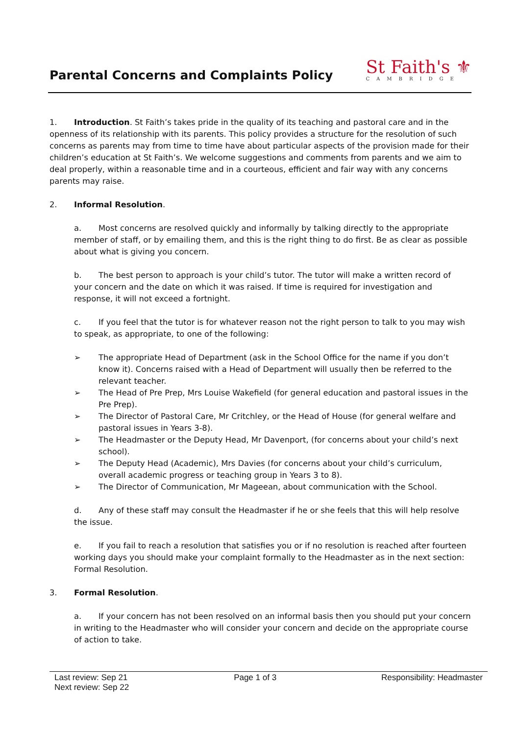Parental Concerns and Complaints Policy
St Faith's ⚜
CAMBRIDGE
1. Introduction. St Faith’s takes pride in the quality of its teaching and pastoral care and in the openness of its relationship with its parents. This policy provides a structure for the resolution of such concerns as parents may from time to time have about particular aspects of the provision made for their children’s education at St Faith’s. We welcome suggestions and comments from parents and we aim to deal properly, within a reasonable time and in a courteous, efficient and fair way with any concerns parents may raise.
2. Informal Resolution.
a. Most concerns are resolved quickly and informally by talking directly to the appropriate member of staff, or by emailing them, and this is the right thing to do first. Be as clear as possible about what is giving you concern.
b. The best person to approach is your child’s tutor. The tutor will make a written record of your concern and the date on which it was raised. If time is required for investigation and response, it will not exceed a fortnight.
c. If you feel that the tutor is for whatever reason not the right person to talk to you may wish to speak, as appropriate, to one of the following:
➢ The appropriate Head of Department (ask in the School Office for the name if you don’t know it). Concerns raised with a Head of Department will usually then be referred to the relevant teacher.
➢ The Head of Pre Prep, Mrs Louise Wakefield (for general education and pastoral issues in the Pre Prep).
➢ The Director of Pastoral Care, Mr Critchley, or the Head of House (for general welfare and pastoral issues in Years 3-8).
➢ The Headmaster or the Deputy Head, Mr Davenport, (for concerns about your child’s next school).
➢ The Deputy Head (Academic), Mrs Davies (for concerns about your child’s curriculum, overall academic progress or teaching group in Years 3 to 8).
➢ The Director of Communication, Mr Mageean, about communication with the School.
d. Any of these staff may consult the Headmaster if he or she feels that this will help resolve the issue.
e. If you fail to reach a resolution that satisfies you or if no resolution is reached after fourteen working days you should make your complaint formally to the Headmaster as in the next section: Formal Resolution.
3. Formal Resolution.
a. If your concern has not been resolved on an informal basis then you should put your concern in writing to the Headmaster who will consider your concern and decide on the appropriate course of action to take.
Last review: Sep 21
Next review: Sep 22
Page 1 of 3 Responsibility: Headmaster